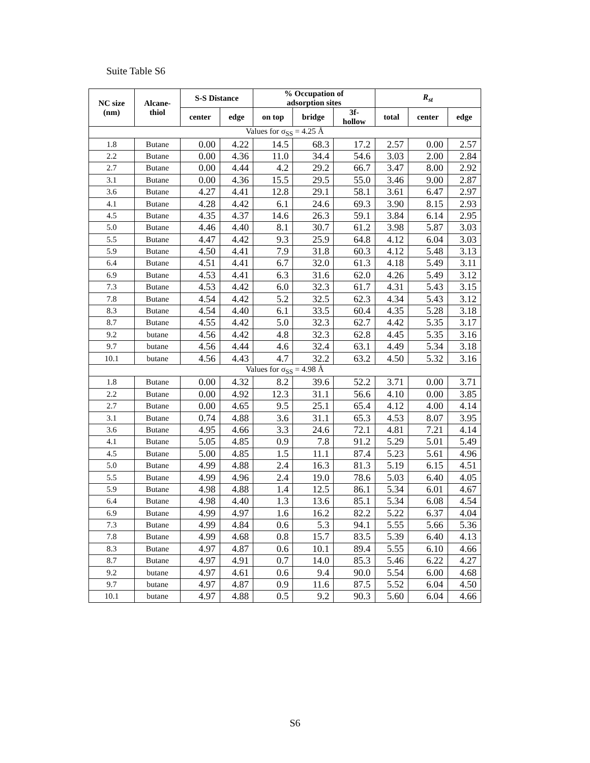Suite Table S6
| NC size (nm) | Alcane- thiol | S-S Distance | | % Occupation of adsorption sites | | | R<sub>st</sub> | | |
| --- | --- | --- | --- | --- | --- | --- | --- | --- | --- |
| | | center | edge | on top | bridge | 3f- hollow | total | center | edge |
| Values for σ<sub>SS</sub> = 4.25 Å | | | | | | | | | |
| 1.8 | Butane | 0.00 | 4.22 | 14.5 | 68.3 | 17.2 | 2.57 | 0.00 | 2.57 |
| 2.2 | Butane | 0.00 | 4.36 | 11.0 | 34.4 | 54.6 | 3.03 | 2.00 | 2.84 |
| 2.7 | Butane | 0.00 | 4.44 | 4.2 | 29.2 | 66.7 | 3.47 | 8.00 | 2.92 |
| 3.1 | Butane | 0.00 | 4.36 | 15.5 | 29.5 | 55.0 | 3.46 | 9.00 | 2.87 |
| 3.6 | Butane | 4.27 | 4.41 | 12.8 | 29.1 | 58.1 | 3.61 | 6.47 | 2.97 |
| 4.1 | Butane | 4.28 | 4.42 | 6.1 | 24.6 | 69.3 | 3.90 | 8.15 | 2.93 |
| 4.5 | Butane | 4.35 | 4.37 | 14.6 | 26.3 | 59.1 | 3.84 | 6.14 | 2.95 |
| 5.0 | Butane | 4.46 | 4.40 | 8.1 | 30.7 | 61.2 | 3.98 | 5.87 | 3.03 |
| 5.5 | Butane | 4.47 | 4.42 | 9.3 | 25.9 | 64.8 | 4.12 | 6.04 | 3.03 |
| 5.9 | Butane | 4.50 | 4.41 | 7.9 | 31.8 | 60.3 | 4.12 | 5.48 | 3.13 |
| 6.4 | Butane | 4.51 | 4.41 | 6.7 | 32.0 | 61.3 | 4.18 | 5.49 | 3.11 |
| 6.9 | Butane | 4.53 | 4.41 | 6.3 | 31.6 | 62.0 | 4.26 | 5.49 | 3.12 |
| 7.3 | Butane | 4.53 | 4.42 | 6.0 | 32.3 | 61.7 | 4.31 | 5.43 | 3.15 |
| 7.8 | Butane | 4.54 | 4.42 | 5.2 | 32.5 | 62.3 | 4.34 | 5.43 | 3.12 |
| 8.3 | Butane | 4.54 | 4.40 | 6.1 | 33.5 | 60.4 | 4.35 | 5.28 | 3.18 |
| 8.7 | Butane | 4.55 | 4.42 | 5.0 | 32.3 | 62.7 | 4.42 | 5.35 | 3.17 |
| 9.2 | butane | 4.56 | 4.42 | 4.8 | 32.3 | 62.8 | 4.45 | 5.35 | 3.16 |
| 9.7 | butane | 4.56 | 4.44 | 4.6 | 32.4 | 63.1 | 4.49 | 5.34 | 3.18 |
| 10.1 | butane | 4.56 | 4.43 | 4.7 | 32.2 | 63.2 | 4.50 | 5.32 | 3.16 |
| Values for σ<sub>SS</sub> = 4.98 Å | | | | | | | | | |
| 1.8 | Butane | 0.00 | 4.32 | 8.2 | 39.6 | 52.2 | 3.71 | 0.00 | 3.71 |
| 2.2 | Butane | 0.00 | 4.92 | 12.3 | 31.1 | 56.6 | 4.10 | 0.00 | 3.85 |
| 2.7 | Butane | 0.00 | 4.65 | 9.5 | 25.1 | 65.4 | 4.12 | 4.00 | 4.14 |
| 3.1 | Butane | 0.74 | 4.88 | 3.6 | 31.1 | 65.3 | 4.53 | 8.07 | 3.95 |
| 3.6 | Butane | 4.95 | 4.66 | 3.3 | 24.6 | 72.1 | 4.81 | 7.21 | 4.14 |
| 4.1 | Butane | 5.05 | 4.85 | 0.9 | 7.8 | 91.2 | 5.29 | 5.01 | 5.49 |
| 4.5 | Butane | 5.00 | 4.85 | 1.5 | 11.1 | 87.4 | 5.23 | 5.61 | 4.96 |
| 5.0 | Butane | 4.99 | 4.88 | 2.4 | 16.3 | 81.3 | 5.19 | 6.15 | 4.51 |
| 5.5 | Butane | 4.99 | 4.96 | 2.4 | 19.0 | 78.6 | 5.03 | 6.40 | 4.05 |
| 5.9 | Butane | 4.98 | 4.88 | 1.4 | 12.5 | 86.1 | 5.34 | 6.01 | 4.67 |
| 6.4 | Butane | 4.98 | 4.40 | 1.3 | 13.6 | 85.1 | 5.34 | 6.08 | 4.54 |
| 6.9 | Butane | 4.99 | 4.97 | 1.6 | 16.2 | 82.2 | 5.22 | 6.37 | 4.04 |
| 7.3 | Butane | 4.99 | 4.84 | 0.6 | 5.3 | 94.1 | 5.55 | 5.66 | 5.36 |
| 7.8 | Butane | 4.99 | 4.68 | 0.8 | 15.7 | 83.5 | 5.39 | 6.40 | 4.13 |
| 8.3 | Butane | 4.97 | 4.87 | 0.6 | 10.1 | 89.4 | 5.55 | 6.10 | 4.66 |
| 8.7 | Butane | 4.97 | 4.91 | 0.7 | 14.0 | 85.3 | 5.46 | 6.22 | 4.27 |
| 9.2 | butane | 4.97 | 4.61 | 0.6 | 9.4 | 90.0 | 5.54 | 6.00 | 4.68 |
| 9.7 | butane | 4.97 | 4.87 | 0.9 | 11.6 | 87.5 | 5.52 | 6.04 | 4.50 |
| 10.1 | butane | 4.97 | 4.88 | 0.5 | 9.2 | 90.3 | 5.60 | 6.04 | 4.66 |
S6